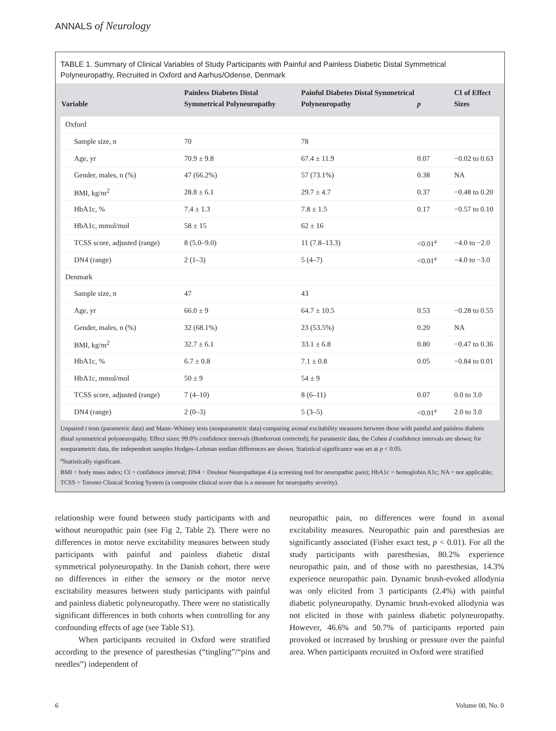ANNALS of Neurology
TABLE 1. Summary of Clinical Variables of Study Participants with Painful and Painless Diabetic Distal Symmetrical Polyneuropathy, Recruited in Oxford and Aarhus/Odense, Denmark
| Variable | Painless Diabetes Distal Symmetrical Polyneuropathy | Painful Diabetes Distal Symmetrical Polyneuropathy | p | CI of Effect Sizes |
| --- | --- | --- | --- | --- |
| Oxford | | | | |
| Sample size, n | 70 | 78 | | |
| Age, yr | 70.9 ± 9.8 | 67.4 ± 11.9 | 0.07 | −0.02 to 0.63 |
| Gender, males, n (%) | 47 (66.2%) | 57 (73.1%) | 0.38 | NA |
| BMI, kg/m<sup>2</sup> | 28.8 ± 6.1 | 29.7 ± 4.7 | 0.37 | −0.48 to 0.20 |
| HbA1c, % | 7.4 ± 1.3 | 7.8 ± 1.5 | 0.17 | −0.57 to 0.10 |
| HbA1c, mmol/mol | 58 ± 15 | 62 ± 16 | | |
| TCSS score, adjusted (range) | 8 (5.0–9.0) | 11 (7.8–13.3) | <0.01<sup>a</sup> | −4.0 to −2.0 |
| DN4 (range) | 2 (1–3) | 5 (4–7) | <0.01<sup>a</sup> | −4.0 to −3.0 |
| Denmark | | | | |
| Sample size, n | 47 | 43 | | |
| Age, yr | 66.0 ± 9 | 64.7 ± 10.5 | 0.53 | −0.28 to 0.55 |
| Gender, males, n (%) | 32 (68.1%) | 23 (53.5%) | 0.20 | NA |
| BMI, kg/m<sup>2</sup> | 32.7 ± 6.1 | 33.1 ± 6.8 | 0.80 | −0.47 to 0.36 |
| HbA1c, % | 6.7 ± 0.8 | 7.1 ± 0.8 | 0.05 | −0.84 to 0.01 |
| HbA1c, mmol/mol | 50 ± 9 | 54 ± 9 | | |
| TCSS score, adjusted (range) | 7 (4–10) | 8 (6–11) | 0.07 | 0.0 to 3.0 |
| DN4 (range) | 2 (0–3) | 5 (3–5) | <0.01<sup>a</sup> | 2.0 to 3.0 |
Unpaired t tests (parametric data) and Mann–Whitney tests (nonparametric data) comparing axonal excitability measures between those with painful and painless diabetic distal symmetrical polyneuropathy. Effect sizes: 99.0% confidence intervals (Bonferroni corrected); for parametric data, the Cohen d confidence intervals are shown; for nonparametric data, the independent samples Hodges–Lehman median differences are shown. Statistical significance was set at p < 0.05.
<sup>a</sup> Statistically significant.
BMI = body mass index; CI = confidence interval; DN4 = Douleur Neuropathique 4 (a screening tool for neuropathic pain); HbA1c = hemoglobin A1c; NA = not applicable; TCSS = Toronto Clinical Scoring System (a composite clinical score that is a measure for neuropathy severity).
relationship were found between study participants with and without neuropathic pain (see Fig 2, Table 2). There were no differences in motor nerve excitability measures between study participants with painful and painless diabetic distal symmetrical polyneuropathy. In the Danish cohort, there were no differences in either the sensory or the motor nerve excitability measures between study participants with painful and painless diabetic polyneuropathy. There were no statistically significant differences in both cohorts when controlling for any confounding effects of age (see Table S1).
When participants recruited in Oxford were stratified according to the presence of paresthesias (“tingling”/“pins and needles”) independent of
neuropathic pain, no differences were found in axonal excitability measures. Neuropathic pain and paresthesias are significantly associated (Fisher exact test, p < 0.01). For all the study participants with paresthesias, 80.2% experience neuropathic pain, and of those with no paresthesias, 14.3% experience neuropathic pain. Dynamic brush-evoked allodynia was only elicited from 3 participants (2.4%) with painful diabetic polyneuropathy. Dynamic brush-evoked allodynia was not elicited in those with painless diabetic polyneuropathy. However, 46.6% and 50.7% of participants reported pain provoked or increased by brushing or pressure over the painful area. When participants recruited in Oxford were stratified
6 Volume 00, No. 0